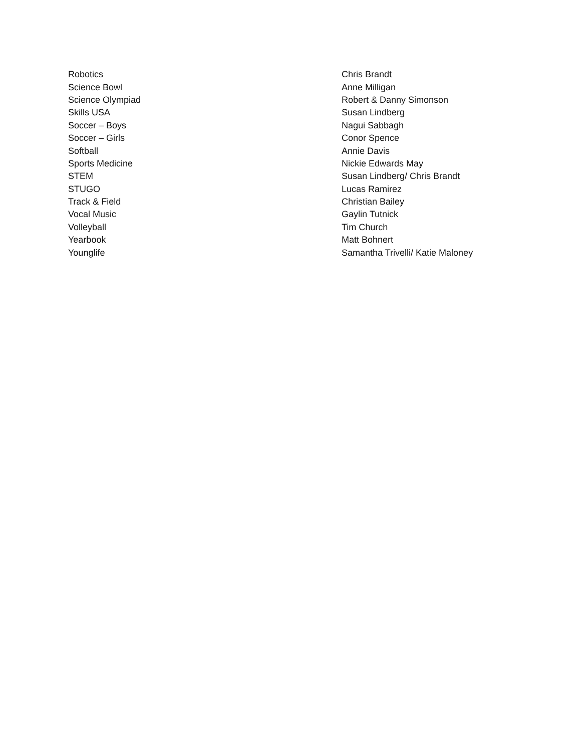| Robotics | Chris Brandt |
| Science Bowl | Anne Milligan |
| Science Olympiad | Robert & Danny Simonson |
| Skills USA | Susan Lindberg |
| Soccer – Boys | Nagui Sabbagh |
| Soccer – Girls | Conor Spence |
| Softball | Annie Davis |
| Sports Medicine | Nickie Edwards May |
| STEM | Susan Lindberg/ Chris Brandt |
| STUGO | Lucas Ramirez |
| Track & Field | Christian Bailey |
| Vocal Music | Gaylin Tutnick |
| Volleyball | Tim Church |
| Yearbook | Matt Bohnert |
| Younglife | Samantha Trivelli/ Katie Maloney |